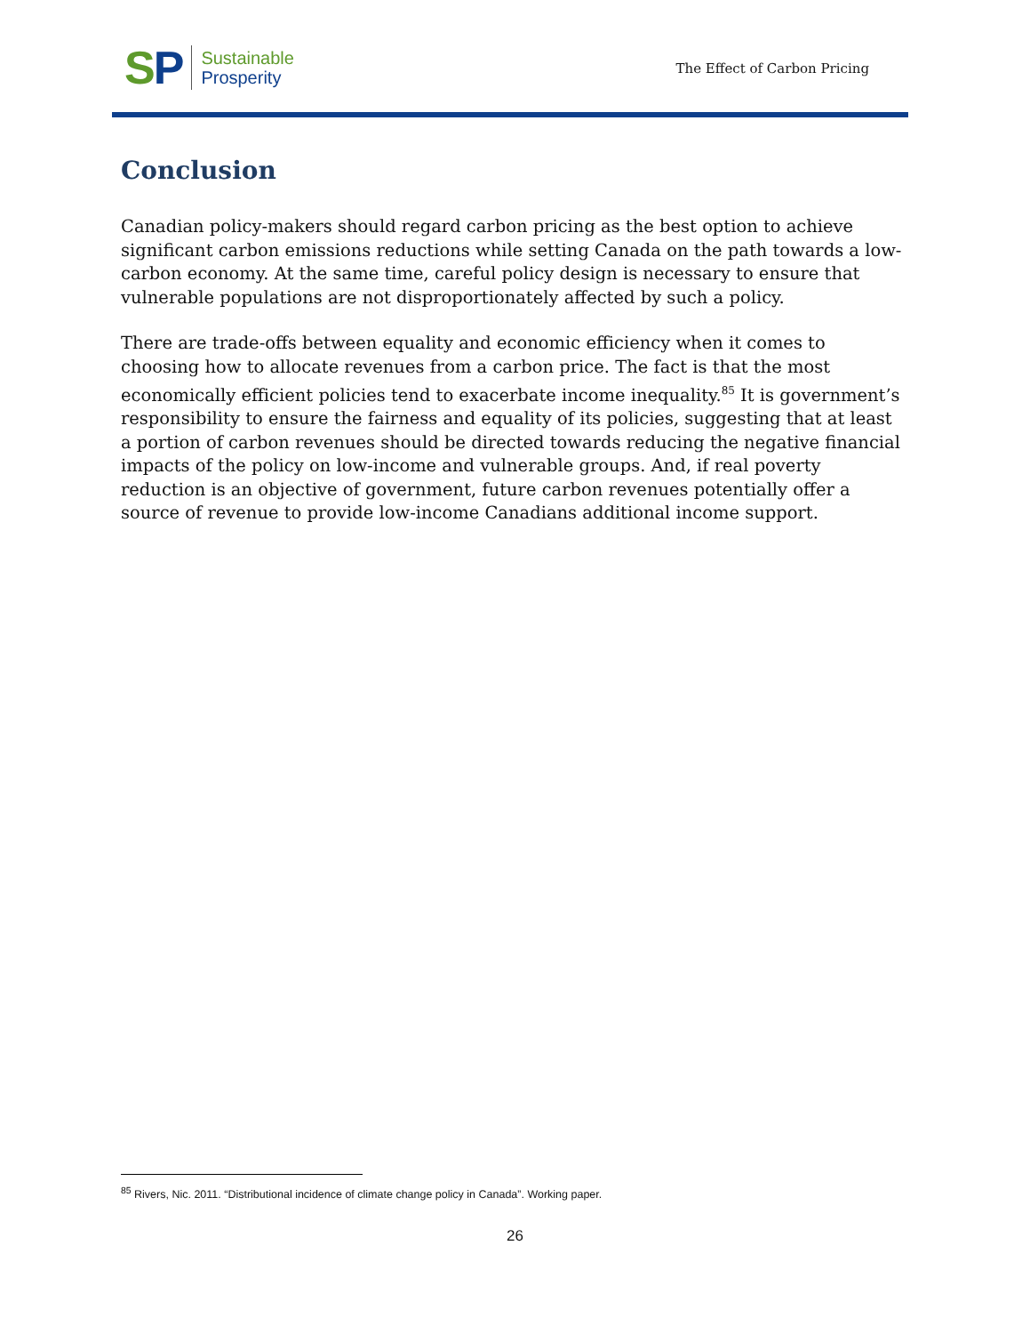SP
Sustainable
Prosperity
The Effect of Carbon Pricing
Conclusion
Canadian policy-makers should regard carbon pricing as the best option to achieve significant carbon emissions reductions while setting Canada on the path towards a low-carbon economy. At the same time, careful policy design is necessary to ensure that vulnerable populations are not disproportionately affected by such a policy.
There are trade-offs between equality and economic efficiency when it comes to choosing how to allocate revenues from a carbon price. The fact is that the most economically efficient policies tend to exacerbate income inequality.<sup>85</sup> It is government’s responsibility to ensure the fairness and equality of its policies, suggesting that at least a portion of carbon revenues should be directed towards reducing the negative financial impacts of the policy on low-income and vulnerable groups. And, if real poverty reduction is an objective of government, future carbon revenues potentially offer a source of revenue to provide low-income Canadians additional income support.
<sup>85</sup> Rivers, Nic. 2011. “Distributional incidence of climate change policy in Canada”. Working paper.
26